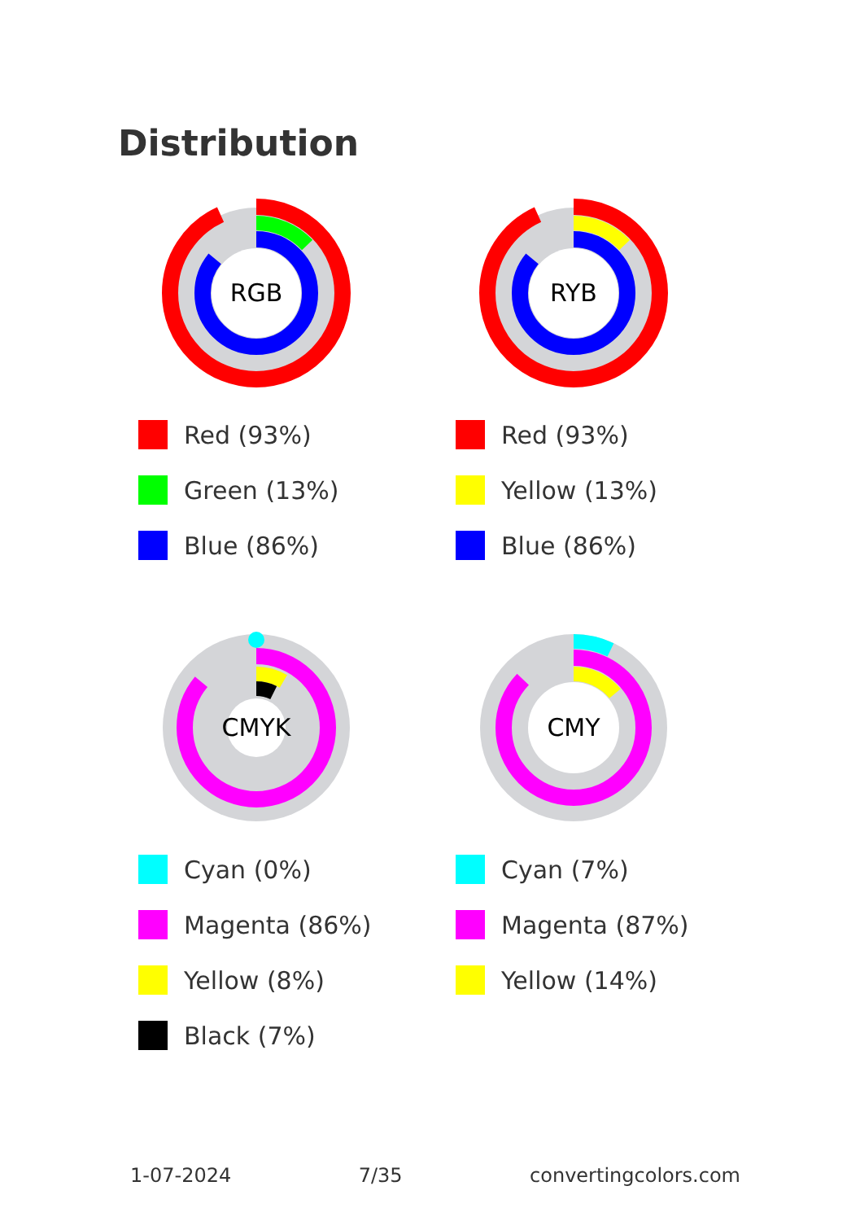Distribution
RGB
Red (93%)
Green (13%)
Blue (86%)
RYB
Red (93%)
Yellow (13%)
Blue (86%)
CMYK
Cyan (0%)
Magenta (86%)
Yellow (8%)
Black (7%)
CMY
Cyan (7%)
Magenta (87%)
Yellow (14%)
1-07-2024 7/35 convertingcolors.com